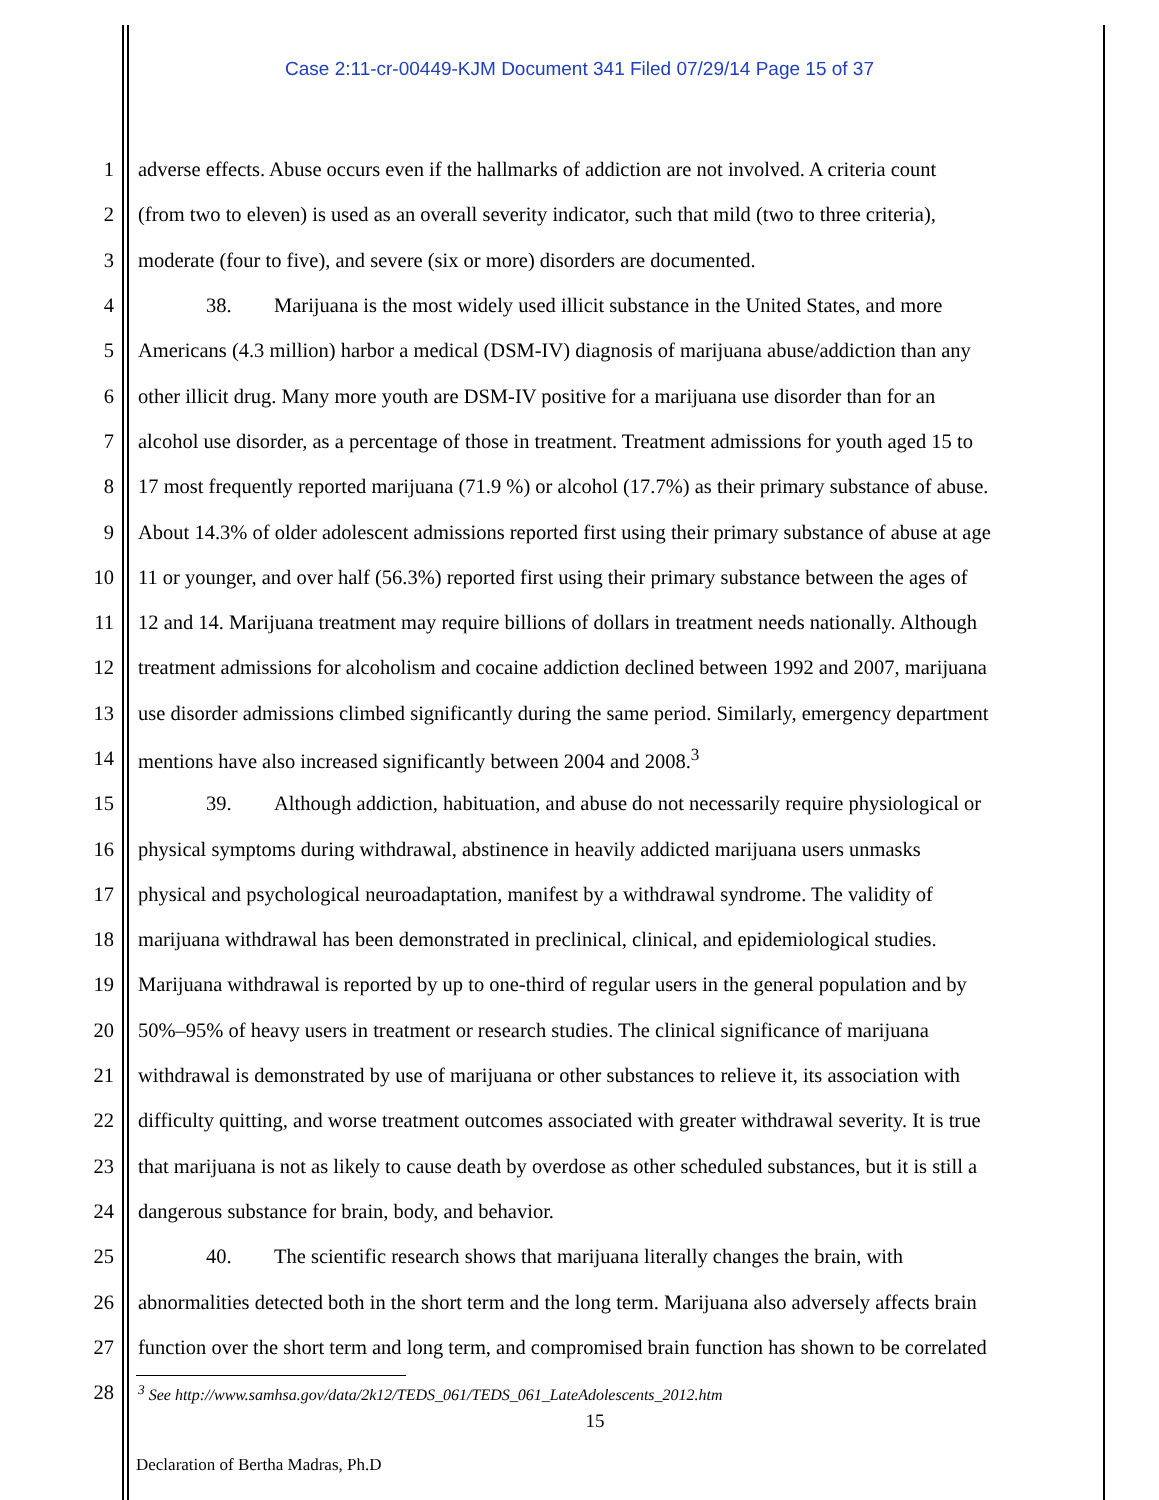Case 2:11-cr-00449-KJM Document 341 Filed 07/29/14 Page 15 of 37
1 adverse effects. Abuse occurs even if the hallmarks of addiction are not involved. A criteria count
2 (from two to eleven) is used as an overall severity indicator, such that mild (two to three criteria),
3 moderate (four to five), and severe (six or more) disorders are documented.
4 38. Marijuana is the most widely used illicit substance in the United States, and more
5 Americans (4.3 million) harbor a medical (DSM-IV) diagnosis of marijuana abuse/addiction than any
6 other illicit drug. Many more youth are DSM-IV positive for a marijuana use disorder than for an
7 alcohol use disorder, as a percentage of those in treatment. Treatment admissions for youth aged 15 to
8 17 most frequently reported marijuana (71.9 %) or alcohol (17.7%) as their primary substance of abuse.
9 About 14.3% of older adolescent admissions reported first using their primary substance of abuse at age
10 11 or younger, and over half (56.3%) reported first using their primary substance between the ages of
11 12 and 14. Marijuana treatment may require billions of dollars in treatment needs nationally. Although
12 treatment admissions for alcoholism and cocaine addiction declined between 1992 and 2007, marijuana
13 use disorder admissions climbed significantly during the same period. Similarly, emergency department
14 mentions have also increased significantly between 2004 and 2008.<sup>3</sup>
15 39. Although addiction, habituation, and abuse do not necessarily require physiological or
16 physical symptoms during withdrawal, abstinence in heavily addicted marijuana users unmasks
17 physical and psychological neuroadaptation, manifest by a withdrawal syndrome. The validity of
18 marijuana withdrawal has been demonstrated in preclinical, clinical, and epidemiological studies.
19 Marijuana withdrawal is reported by up to one-third of regular users in the general population and by
20 50%–95% of heavy users in treatment or research studies. The clinical significance of marijuana
21 withdrawal is demonstrated by use of marijuana or other substances to relieve it, its association with
22 difficulty quitting, and worse treatment outcomes associated with greater withdrawal severity. It is true
23 that marijuana is not as likely to cause death by overdose as other scheduled substances, but it is still a
24 dangerous substance for brain, body, and behavior.
25 40. The scientific research shows that marijuana literally changes the brain, with
26 abnormalities detected both in the short term and the long term. Marijuana also adversely affects brain
27 function over the short term and long term, and compromised brain function has shown to be correlated
28<sup>3</sup> See http://www.samhsa.gov/data/2k12/TEDS_061/TEDS_061_LateAdolescents_2012.htm
15
Declaration of Bertha Madras, Ph.D